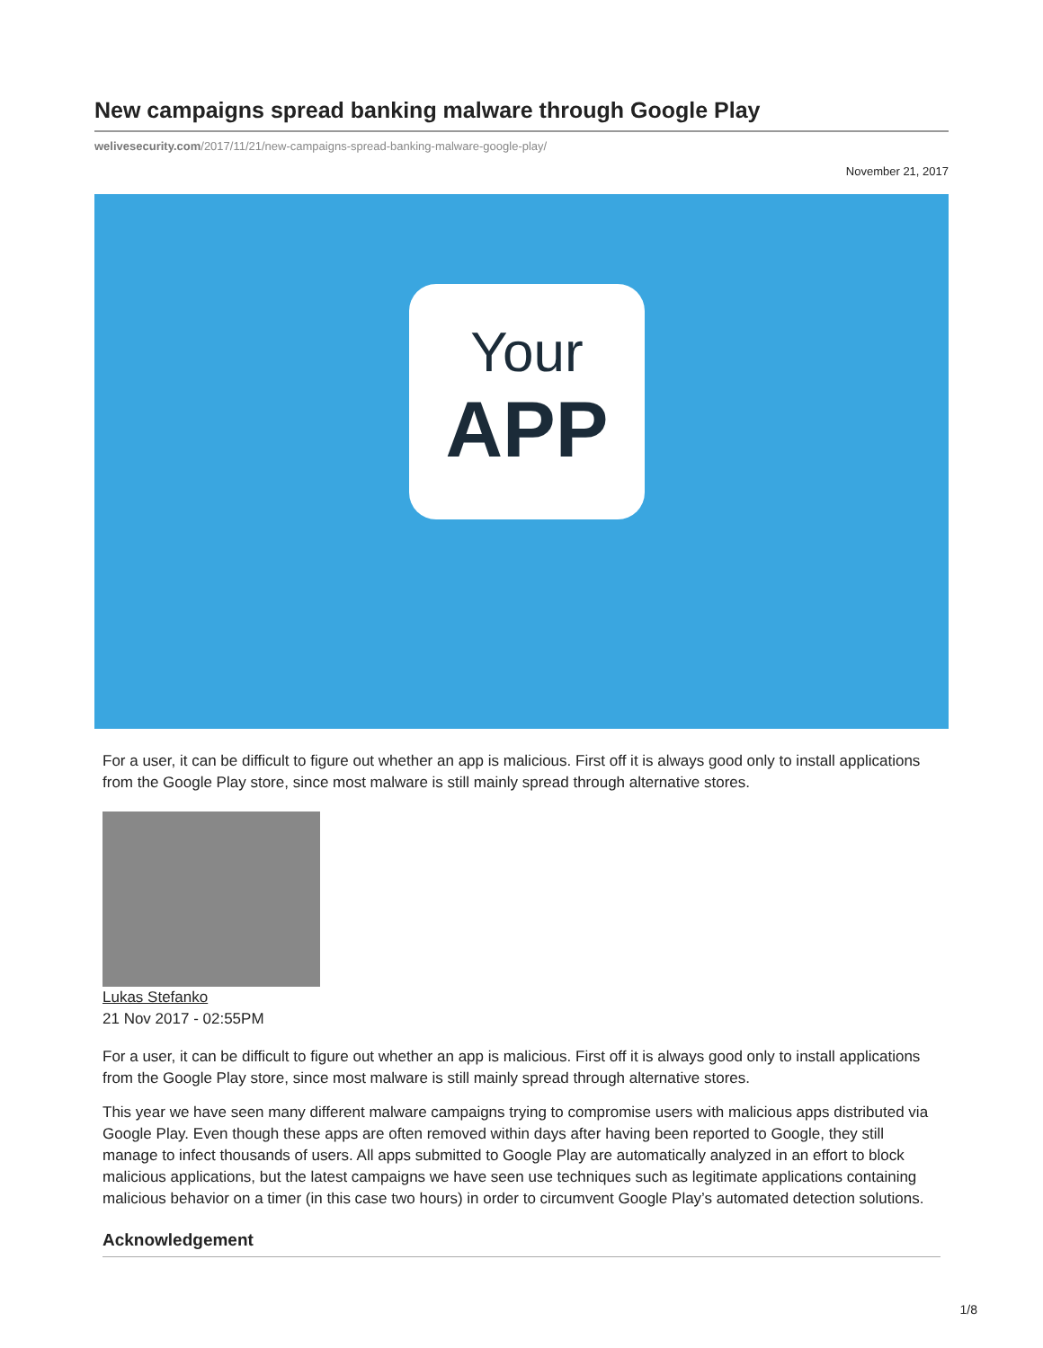New campaigns spread banking malware through Google Play
welivesecurity.com/2017/11/21/new-campaigns-spread-banking-malware-google-play/
November 21, 2017
Your
APP
For a user, it can be difficult to figure out whether an app is malicious. First off it is always good only to install applications from the Google Play store, since most malware is still mainly spread through alternative stores.
Lukas Stefanko
21 Nov 2017 - 02:55PM
For a user, it can be difficult to figure out whether an app is malicious. First off it is always good only to install applications from the Google Play store, since most malware is still mainly spread through alternative stores.
This year we have seen many different malware campaigns trying to compromise users with malicious apps distributed via Google Play. Even though these apps are often removed within days after having been reported to Google, they still manage to infect thousands of users. All apps submitted to Google Play are automatically analyzed in an effort to block malicious applications, but the latest campaigns we have seen use techniques such as legitimate applications containing malicious behavior on a timer (in this case two hours) in order to circumvent Google Play’s automated detection solutions.
Acknowledgement
1/8